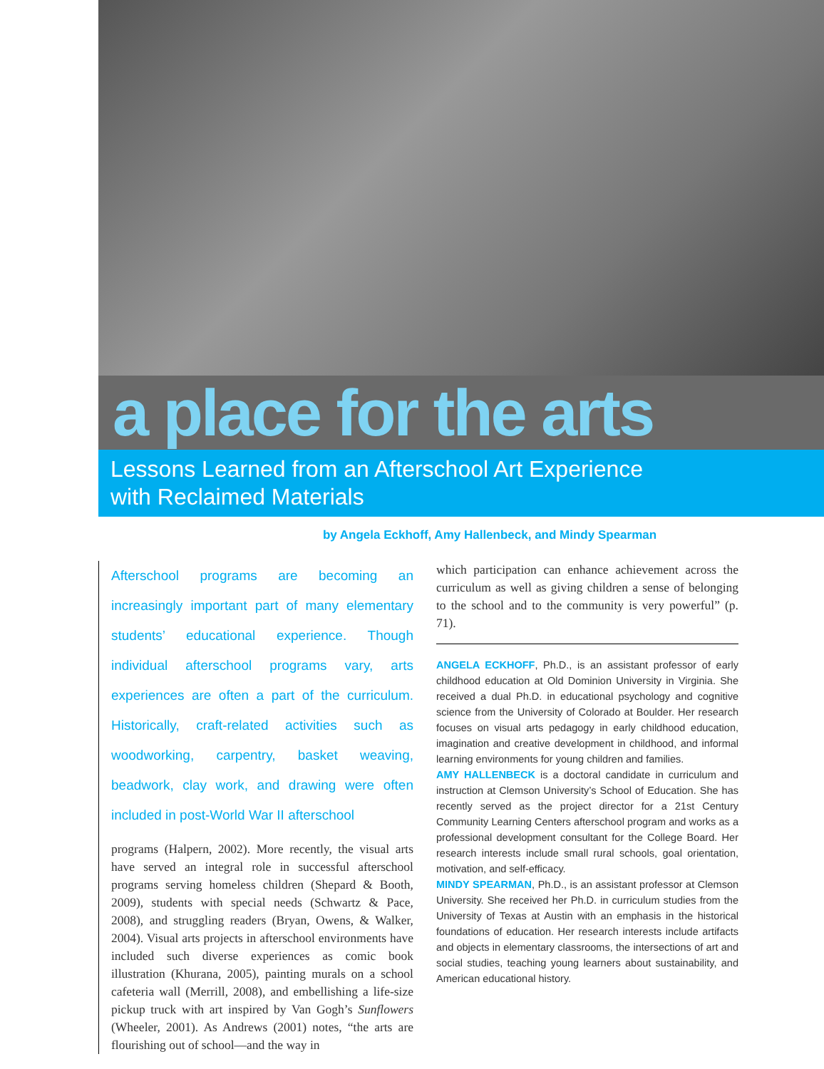a place for the arts
Lessons Learned from an Afterschool Art Experience
with Reclaimed Materials
by Angela Eckhoff, Amy Hallenbeck, and Mindy Spearman
Afterschool programs are becoming an increasingly important part of many elementary students’ educational experience. Though individual afterschool programs vary, arts experiences are often a part of the curriculum. Historically, craft-related activities such as woodworking, carpentry, basket weaving, beadwork, clay work, and drawing were often included in post-World War II afterschool
programs (Halpern, 2002). More recently, the visual arts have served an integral role in successful afterschool programs serving homeless children (Shepard & Booth, 2009), students with special needs (Schwartz & Pace, 2008), and struggling readers (Bryan, Owens, & Walker, 2004). Visual arts projects in afterschool environments have included such diverse experiences as comic book illustration (Khurana, 2005), painting murals on a school cafeteria wall (Merrill, 2008), and embellishing a life-size pickup truck with art inspired by Van Gogh’s Sunflowers (Wheeler, 2001). As Andrews (2001) notes, “the arts are flourishing out of school—and the way in
which participation can enhance achievement across the curriculum as well as giving children a sense of belonging to the school and to the community is very powerful” (p. 71).
ANGELA ECKHOFF, Ph.D., is an assistant professor of early childhood education at Old Dominion University in Virginia. She received a dual Ph.D. in educational psychology and cognitive science from the University of Colorado at Boulder. Her research focuses on visual arts pedagogy in early childhood education, imagination and creative development in childhood, and informal learning environments for young children and families.
AMY HALLENBECK is a doctoral candidate in curriculum and instruction at Clemson University’s School of Education. She has recently served as the project director for a 21st Century Community Learning Centers afterschool program and works as a professional development consultant for the College Board. Her research interests include small rural schools, goal orientation, motivation, and self-efficacy.
MINDY SPEARMAN, Ph.D., is an assistant professor at Clemson University. She received her Ph.D. in curriculum studies from the University of Texas at Austin with an emphasis in the historical foundations of education. Her research interests include artifacts and objects in elementary classrooms, the intersections of art and social studies, teaching young learners about sustainability, and American educational history.